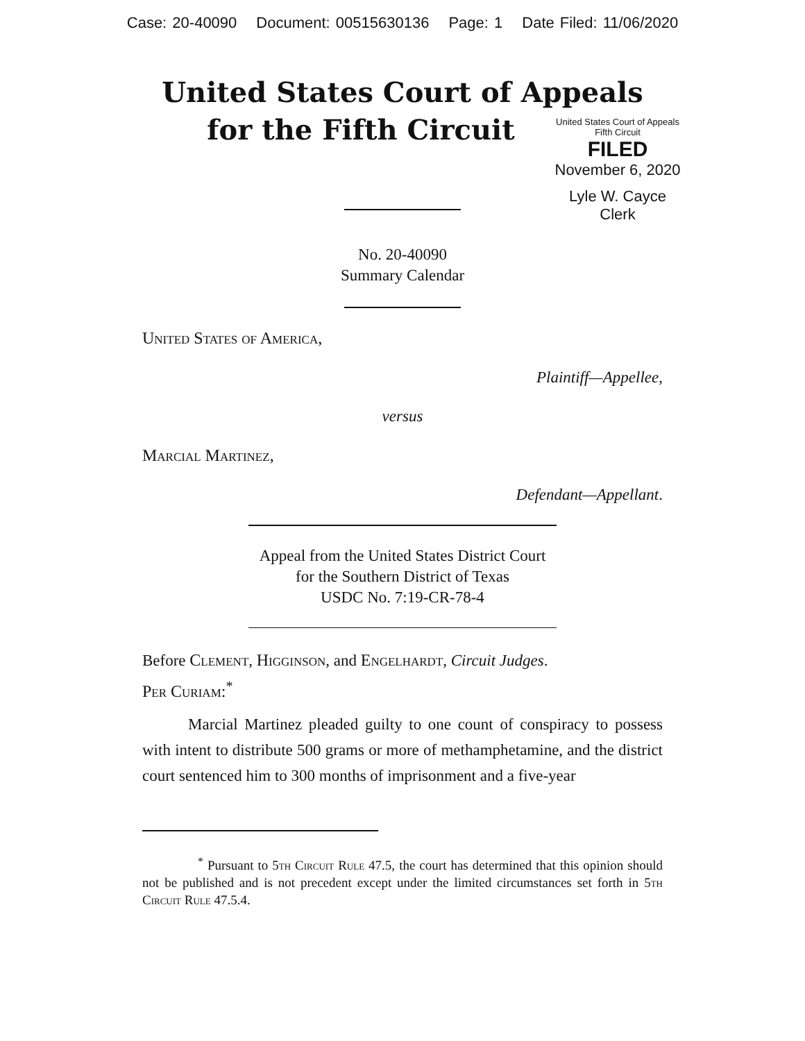Case: 20-40090 Document: 00515630136 Page: 1 Date Filed: 11/06/2020
United States Court of Appeals
for the Fifth Circuit
United States Court of Appeals
Fifth Circuit
FILED
November 6, 2020
Lyle W. Cayce
Clerk
No. 20-40090
Summary Calendar
United States of America,
Plaintiff—Appellee,
versus
Marcial Martinez,
Defendant—Appellant.
Appeal from the United States District Court
for the Southern District of Texas
USDC No. 7:19-CR-78-4
Before Clement, Higginson, and Engelhardt, Circuit Judges.
Per Curiam:<sup>*</sup>
Marcial Martinez pleaded guilty to one count of conspiracy to possess with intent to distribute 500 grams or more of methamphetamine, and the district court sentenced him to 300 months of imprisonment and a five-year
<sup>*</sup> Pursuant to 5th Circuit Rule 47.5, the court has determined that this opinion should not be published and is not precedent except under the limited circumstances set forth in 5th Circuit Rule 47.5.4.